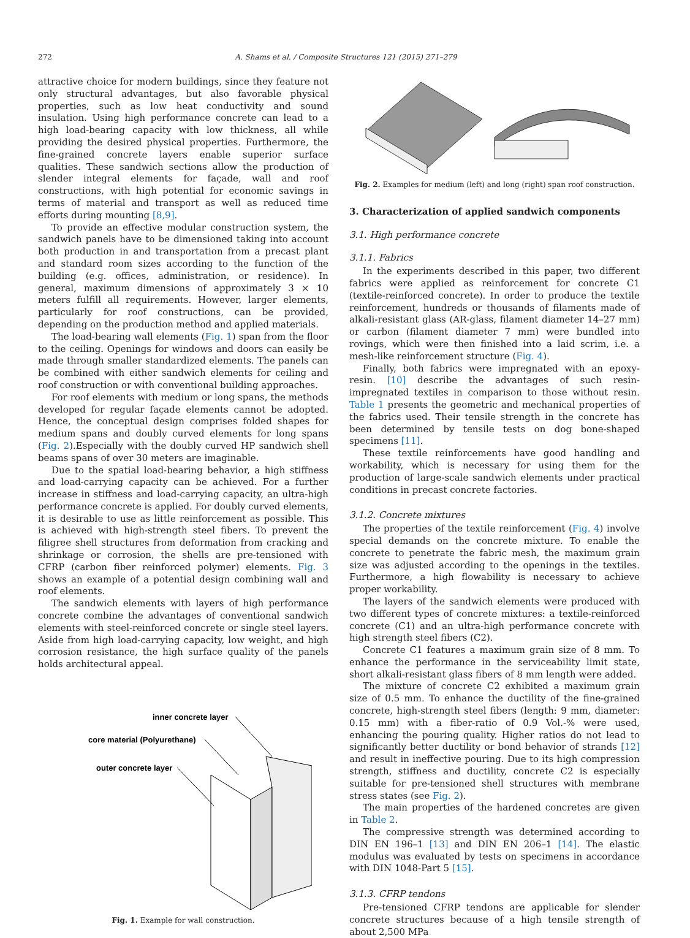272 A. Shams et al. / Composite Structures 121 (2015) 271–279
attractive choice for modern buildings, since they feature not only structural advantages, but also favorable physical properties, such as low heat conductivity and sound insulation. Using high performance concrete can lead to a high load-bearing capacity with low thickness, all while providing the desired physical properties. Furthermore, the fine-grained concrete layers enable superior surface qualities. These sandwich sections allow the production of slender integral elements for façade, wall and roof constructions, with high potential for economic savings in terms of material and transport as well as reduced time efforts during mounting [8,9].
To provide an effective modular construction system, the sandwich panels have to be dimensioned taking into account both production in and transportation from a precast plant and standard room sizes according to the function of the building (e.g. offices, administration, or residence). In general, maximum dimensions of approximately 3 × 10 meters fulfill all requirements. However, larger elements, particularly for roof constructions, can be provided, depending on the production method and applied materials.
The load-bearing wall elements (Fig. 1) span from the floor to the ceiling. Openings for windows and doors can easily be made through smaller standardized elements. The panels can be combined with either sandwich elements for ceiling and roof construction or with conventional building approaches.
For roof elements with medium or long spans, the methods developed for regular façade elements cannot be adopted. Hence, the conceptual design comprises folded shapes for medium spans and doubly curved elements for long spans (Fig. 2).Especially with the doubly curved HP sandwich shell beams spans of over 30 meters are imaginable.
Due to the spatial load-bearing behavior, a high stiffness and load-carrying capacity can be achieved. For a further increase in stiffness and load-carrying capacity, an ultra-high performance concrete is applied. For doubly curved elements, it is desirable to use as little reinforcement as possible. This is achieved with high-strength steel fibers. To prevent the filigree shell structures from deformation from cracking and shrinkage or corrosion, the shells are pre-tensioned with CFRP (carbon fiber reinforced polymer) elements. Fig. 3 shows an example of a potential design combining wall and roof elements.
The sandwich elements with layers of high performance concrete combine the advantages of conventional sandwich elements with steel-reinforced concrete or single steel layers. Aside from high load-carrying capacity, low weight, and high corrosion resistance, the high surface quality of the panels holds architectural appeal.
inner concrete layer
core material (Polyurethane)
outer concrete layer
Fig. 1. Example for wall construction.
Fig. 2. Examples for medium (left) and long (right) span roof construction.
3. Characterization of applied sandwich components
3.1. High performance concrete
3.1.1. Fabrics
In the experiments described in this paper, two different fabrics were applied as reinforcement for concrete C1 (textile-reinforced concrete). In order to produce the textile reinforcement, hundreds or thousands of filaments made of alkali-resistant glass (AR-glass, filament diameter 14–27 mm) or carbon (filament diameter 7 mm) were bundled into rovings, which were then finished into a laid scrim, i.e. a mesh-like reinforcement structure (Fig. 4).
Finally, both fabrics were impregnated with an epoxy-resin. [10] describe the advantages of such resin-impregnated textiles in comparison to those without resin. Table 1 presents the geometric and mechanical properties of the fabrics used. Their tensile strength in the concrete has been determined by tensile tests on dog bone-shaped specimens [11].
These textile reinforcements have good handling and workability, which is necessary for using them for the production of large-scale sandwich elements under practical conditions in precast concrete factories.
3.1.2. Concrete mixtures
The properties of the textile reinforcement (Fig. 4) involve special demands on the concrete mixture. To enable the concrete to penetrate the fabric mesh, the maximum grain size was adjusted according to the openings in the textiles. Furthermore, a high flowability is necessary to achieve proper workability.
The layers of the sandwich elements were produced with two different types of concrete mixtures: a textile-reinforced concrete (C1) and an ultra-high performance concrete with high strength steel fibers (C2).
Concrete C1 features a maximum grain size of 8 mm. To enhance the performance in the serviceability limit state, short alkali-resistant glass fibers of 8 mm length were added.
The mixture of concrete C2 exhibited a maximum grain size of 0.5 mm. To enhance the ductility of the fine-grained concrete, high-strength steel fibers (length: 9 mm, diameter: 0.15 mm) with a fiber-ratio of 0.9 Vol.-% were used, enhancing the pouring quality. Higher ratios do not lead to significantly better ductility or bond behavior of strands [12] and result in ineffective pouring. Due to its high compression strength, stiffness and ductility, concrete C2 is especially suitable for pre-tensioned shell structures with membrane stress states (see Fig. 2).
The main properties of the hardened concretes are given in Table 2.
The compressive strength was determined according to DIN EN 196–1 [13] and DIN EN 206–1 [14]. The elastic modulus was evaluated by tests on specimens in accordance with DIN 1048-Part 5 [15].
3.1.3. CFRP tendons
Pre-tensioned CFRP tendons are applicable for slender concrete structures because of a high tensile strength of about 2,500 MPa